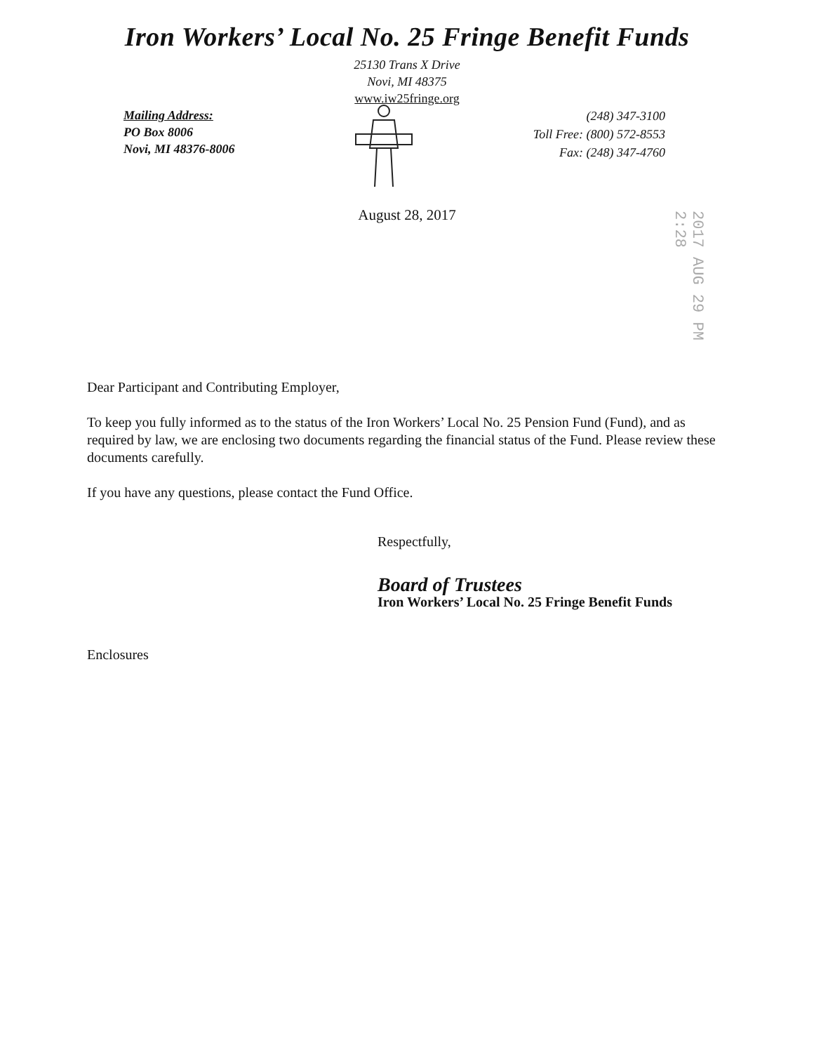Iron Workers’ Local No. 25 Fringe Benefit Funds
25130 Trans X Drive
Novi, MI 48375
www.iw25fringe.org
Mailing Address:
PO Box 8006
Novi, MI 48376-8006
(248) 347-3100
Toll Free: (800) 572-8553
Fax: (248) 347-4760
August 28, 2017
2017 AUG 29 PM 2:28
Dear Participant and Contributing Employer,
To keep you fully informed as to the status of the Iron Workers’ Local No. 25 Pension Fund (Fund), and as required by law, we are enclosing two documents regarding the financial status of the Fund. Please review these documents carefully.
If you have any questions, please contact the Fund Office.
Respectfully,
Board of Trustees
Iron Workers’ Local No. 25 Fringe Benefit Funds
Enclosures